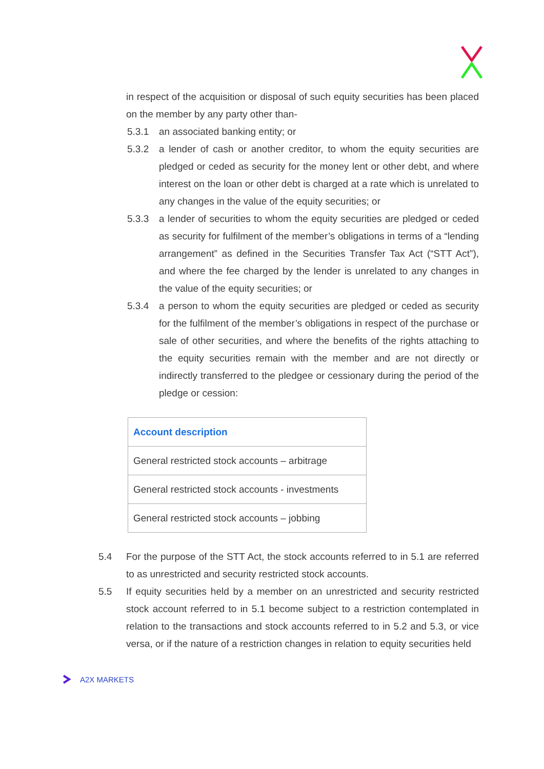in respect of the acquisition or disposal of such equity securities has been placed on the member by any party other than-
5.3.1 an associated banking entity; or
5.3.2 a lender of cash or another creditor, to whom the equity securities are pledged or ceded as security for the money lent or other debt, and where interest on the loan or other debt is charged at a rate which is unrelated to any changes in the value of the equity securities; or
5.3.3 a lender of securities to whom the equity securities are pledged or ceded as security for fulfilment of the member’s obligations in terms of a “lending arrangement” as defined in the Securities Transfer Tax Act (“STT Act”), and where the fee charged by the lender is unrelated to any changes in the value of the equity securities; or
5.3.4 a person to whom the equity securities are pledged or ceded as security for the fulfilment of the member’s obligations in respect of the purchase or sale of other securities, and where the benefits of the rights attaching to the equity securities remain with the member and are not directly or indirectly transferred to the pledgee or cessionary during the period of the pledge or cession:
| Account description |
| --- |
| General restricted stock accounts – arbitrage |
| General restricted stock accounts - investments |
| General restricted stock accounts – jobbing |
5.4 For the purpose of the STT Act, the stock accounts referred to in 5.1 are referred to as unrestricted and security restricted stock accounts.
5.5 If equity securities held by a member on an unrestricted and security restricted stock account referred to in 5.1 become subject to a restriction contemplated in relation to the transactions and stock accounts referred to in 5.2 and 5.3, or vice versa, or if the nature of a restriction changes in relation to equity securities held
A2X MARKETS